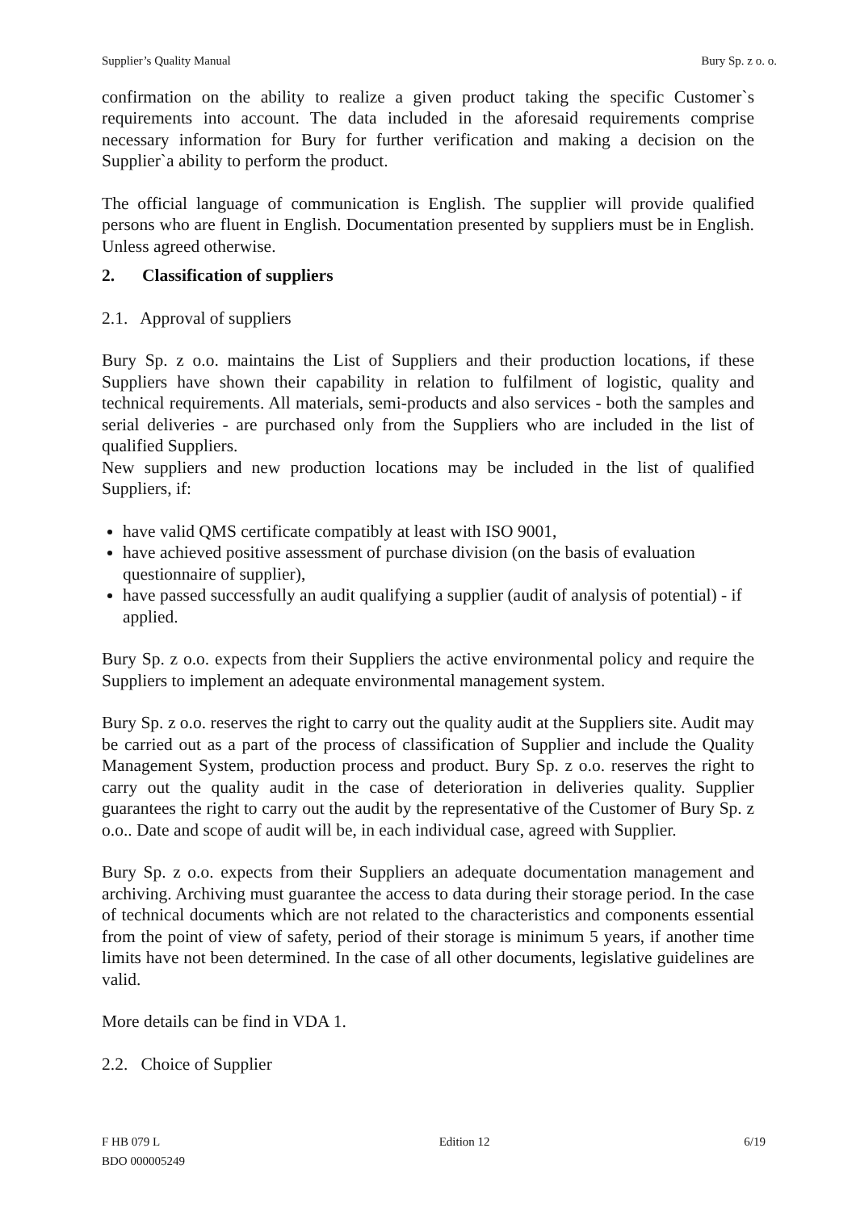Supplier’s Quality Manual Bury Sp. z o. o.
confirmation on the ability to realize a given product taking the specific Customer`s requirements into account. The data included in the aforesaid requirements comprise necessary information for Bury for further verification and making a decision on the Supplier`a ability to perform the product.
The official language of communication is English. The supplier will provide qualified persons who are fluent in English. Documentation presented by suppliers must be in English. Unless agreed otherwise.
2. Classification of suppliers
2.1. Approval of suppliers
Bury Sp. z o.o. maintains the List of Suppliers and their production locations, if these Suppliers have shown their capability in relation to fulfilment of logistic, quality and technical requirements. All materials, semi-products and also services - both the samples and serial deliveries - are purchased only from the Suppliers who are included in the list of qualified Suppliers.
New suppliers and new production locations may be included in the list of qualified Suppliers, if:
have valid QMS certificate compatibly at least with ISO 9001,
have achieved positive assessment of purchase division (on the basis of evaluation questionnaire of supplier),
have passed successfully an audit qualifying a supplier (audit of analysis of potential) - if applied.
Bury Sp. z o.o. expects from their Suppliers the active environmental policy and require the Suppliers to implement an adequate environmental management system.
Bury Sp. z o.o. reserves the right to carry out the quality audit at the Suppliers site. Audit may be carried out as a part of the process of classification of Supplier and include the Quality Management System, production process and product. Bury Sp. z o.o. reserves the right to carry out the quality audit in the case of deterioration in deliveries quality. Supplier guarantees the right to carry out the audit by the representative of the Customer of Bury Sp. z o.o.. Date and scope of audit will be, in each individual case, agreed with Supplier.
Bury Sp. z o.o. expects from their Suppliers an adequate documentation management and archiving. Archiving must guarantee the access to data during their storage period. In the case of technical documents which are not related to the characteristics and components essential from the point of view of safety, period of their storage is minimum 5 years, if another time limits have not been determined. In the case of all other documents, legislative guidelines are valid.
More details can be find in VDA 1.
2.2. Choice of Supplier
F HB 079 L
BDO 000005249
Edition 12 6/19